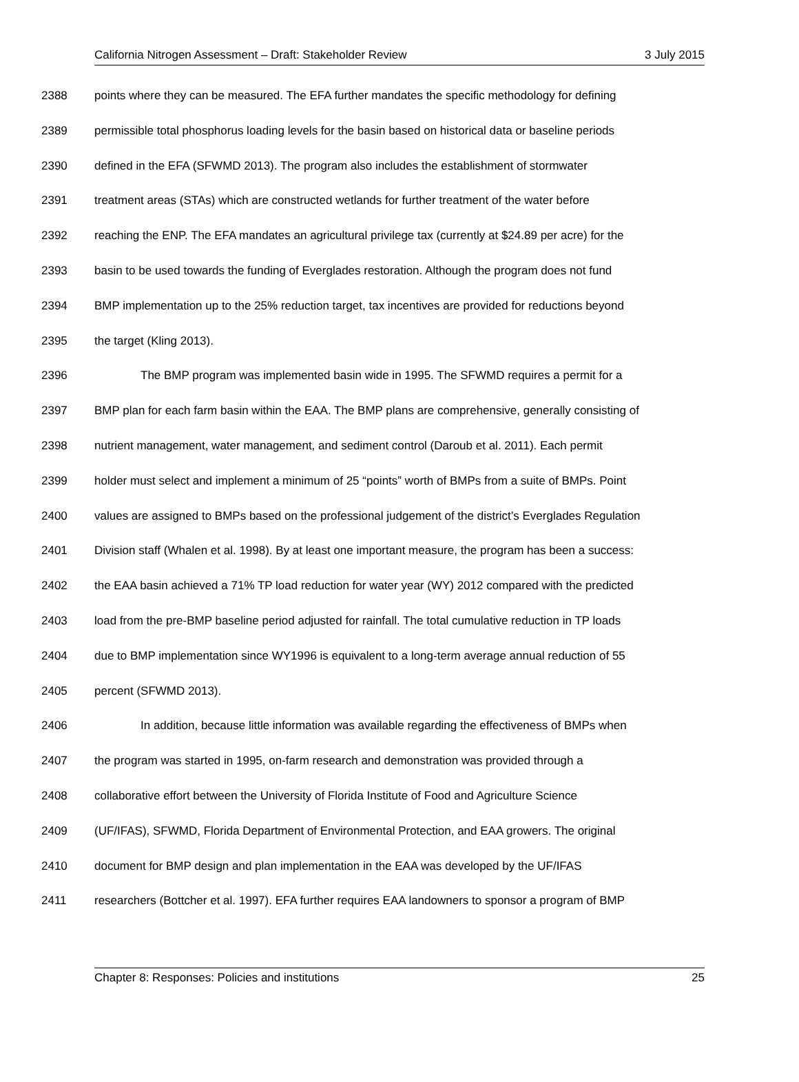California Nitrogen Assessment – Draft: Stakeholder Review 3 July 2015
2388 points where they can be measured. The EFA further mandates the specific methodology for defining
2389 permissible total phosphorus loading levels for the basin based on historical data or baseline periods
2390 defined in the EFA (SFWMD 2013). The program also includes the establishment of stormwater
2391 treatment areas (STAs) which are constructed wetlands for further treatment of the water before
2392 reaching the ENP. The EFA mandates an agricultural privilege tax (currently at $24.89 per acre) for the
2393 basin to be used towards the funding of Everglades restoration. Although the program does not fund
2394 BMP implementation up to the 25% reduction target, tax incentives are provided for reductions beyond
2395 the target (Kling 2013).
2396 The BMP program was implemented basin wide in 1995. The SFWMD requires a permit for a
2397 BMP plan for each farm basin within the EAA. The BMP plans are comprehensive, generally consisting of
2398 nutrient management, water management, and sediment control (Daroub et al. 2011). Each permit
2399 holder must select and implement a minimum of 25 “points” worth of BMPs from a suite of BMPs. Point
2400 values are assigned to BMPs based on the professional judgement of the district’s Everglades Regulation
2401 Division staff (Whalen et al. 1998). By at least one important measure, the program has been a success:
2402 the EAA basin achieved a 71% TP load reduction for water year (WY) 2012 compared with the predicted
2403 load from the pre-BMP baseline period adjusted for rainfall. The total cumulative reduction in TP loads
2404 due to BMP implementation since WY1996 is equivalent to a long-term average annual reduction of 55
2405 percent (SFWMD 2013).
2406 In addition, because little information was available regarding the effectiveness of BMPs when
2407 the program was started in 1995, on-farm research and demonstration was provided through a
2408 collaborative effort between the University of Florida Institute of Food and Agriculture Science
2409 (UF/IFAS), SFWMD, Florida Department of Environmental Protection, and EAA growers. The original
2410 document for BMP design and plan implementation in the EAA was developed by the UF/IFAS
2411 researchers (Bottcher et al. 1997). EFA further requires EAA landowners to sponsor a program of BMP
Chapter 8: Responses: Policies and institutions 25